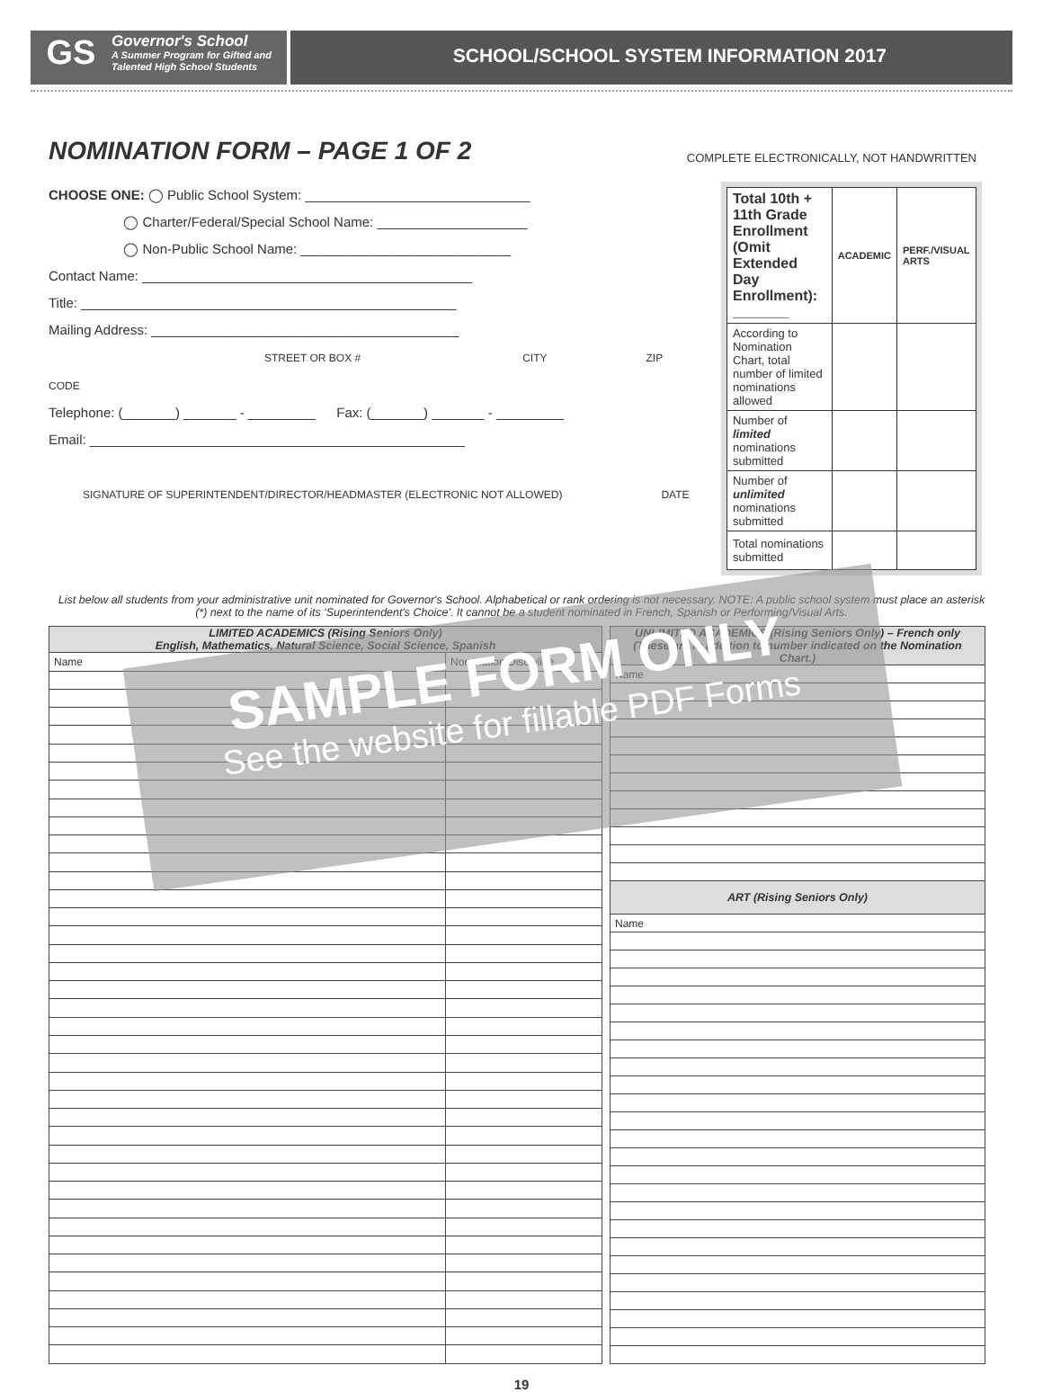GS
Governor's School
A Summer Program for Gifted and
Talented High School Students
SCHOOL/SCHOOL SYSTEM INFORMATION 2017
NOMINATION FORM – PAGE 1 OF 2
COMPLETE ELECTRONICALLY, NOT HANDWRITTEN
CHOOSE ONE: ◯ Public School System: ______________________________
      ◯ Charter/Federal/Special School Name: ____________________
      ◯ Non-Public School Name: ____________________________
Contact Name: ____________________________________________
Title: __________________________________________________
Mailing Address: _________________________________________
STREET OR BOX # CITY ZIP CODE
Telephone: (_______) _______ - _________   Fax: (_______) _______ - _________
Email: __________________________________________________
SIGNATURE OF SUPERINTENDENT/DIRECTOR/HEADMASTER (ELECTRONIC NOT ALLOWED) DATE
| Total 10th + 11th Grade Enrollment (Omit Extended Day Enrollment): _______ | ACADEMIC | PERF./VISUAL ARTS |
| According to Nomination Chart, total number of limited nominations allowed | | |
| Number of limited nominations submitted | | |
| Number of unlimited nominations submitted | | |
| Total nominations submitted | | |
List below all students from your administrative unit nominated for Governor's School. Alphabetical or rank ordering is not necessary. NOTE: A public school system must place an asterisk (*) next to the name of its 'Superintendent's Choice'. It cannot be a student nominated in French, Spanish or Performing/Visual Arts.
| LIMITED ACADEMICS (Rising Seniors Only) English, Mathematics, Natural Science, Social Science, Spanish | |
| --- | --- |
| Name | Nomination Discipline |
| UNLIMITED ACADEMICS (Rising Seniors Only) – French only (These are in addition to number indicated on the Nomination Chart.) |
| --- |
| Name |
| ART (Rising Seniors Only) |
| Name |
19
SAMPLE FORM ONLY
See the website for fillable PDF Forms